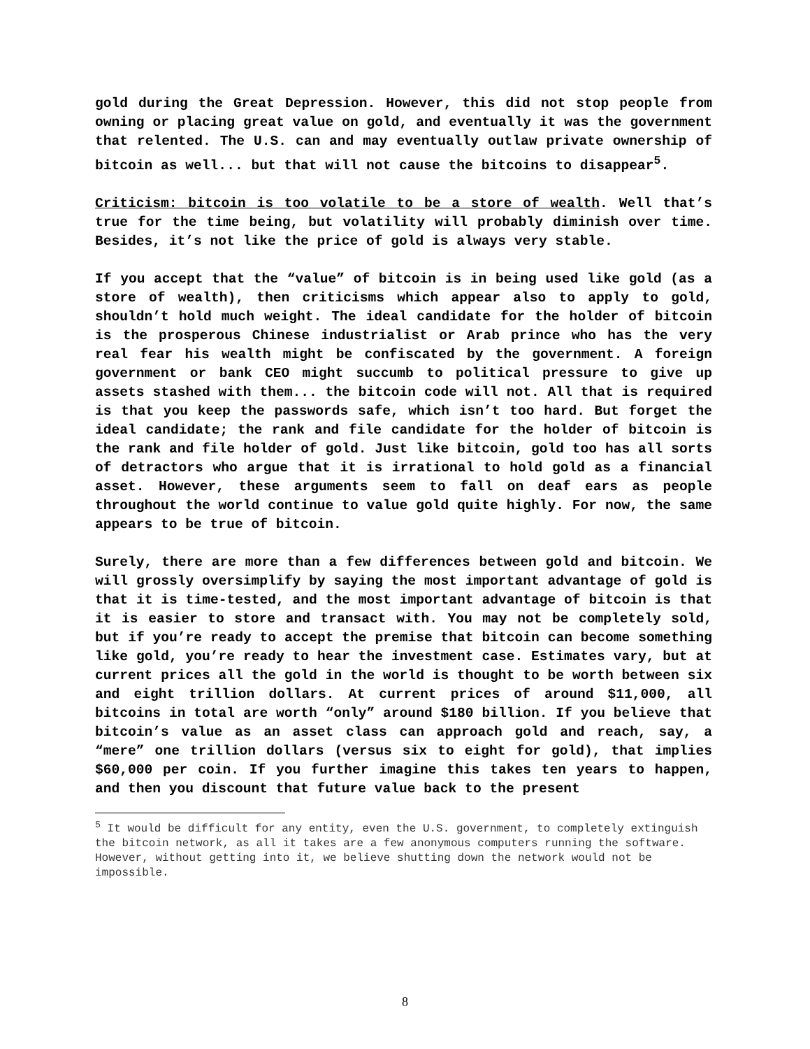gold during the Great Depression. However, this did not stop people from owning or placing great value on gold, and eventually it was the government that relented. The U.S. can and may eventually outlaw private ownership of bitcoin as well... but that will not cause the bitcoins to disappear<sup>5</sup>.
Criticism: bitcoin is too volatile to be a store of wealth. Well that’s true for the time being, but volatility will probably diminish over time. Besides, it’s not like the price of gold is always very stable.
If you accept that the “value” of bitcoin is in being used like gold (as a store of wealth), then criticisms which appear also to apply to gold, shouldn’t hold much weight. The ideal candidate for the holder of bitcoin is the prosperous Chinese industrialist or Arab prince who has the very real fear his wealth might be confiscated by the government. A foreign government or bank CEO might succumb to political pressure to give up assets stashed with them... the bitcoin code will not. All that is required is that you keep the passwords safe, which isn’t too hard. But forget the ideal candidate; the rank and file candidate for the holder of bitcoin is the rank and file holder of gold. Just like bitcoin, gold too has all sorts of detractors who argue that it is irrational to hold gold as a financial asset. However, these arguments seem to fall on deaf ears as people throughout the world continue to value gold quite highly. For now, the same appears to be true of bitcoin.
Surely, there are more than a few differences between gold and bitcoin. We will grossly oversimplify by saying the most important advantage of gold is that it is time-tested, and the most important advantage of bitcoin is that it is easier to store and transact with. You may not be completely sold, but if you’re ready to accept the premise that bitcoin can become something like gold, you’re ready to hear the investment case. Estimates vary, but at current prices all the gold in the world is thought to be worth between six and eight trillion dollars. At current prices of around $11,000, all bitcoins in total are worth “only” around $180 billion. If you believe that bitcoin’s value as an asset class can approach gold and reach, say, a “mere” one trillion dollars (versus six to eight for gold), that implies $60,000 per coin. If you further imagine this takes ten years to happen, and then you discount that future value back to the present
<sup>5</sup> It would be difficult for any entity, even the U.S. government, to completely extinguish the bitcoin network, as all it takes are a few anonymous computers running the software. However, without getting into it, we believe shutting down the network would not be impossible.
8